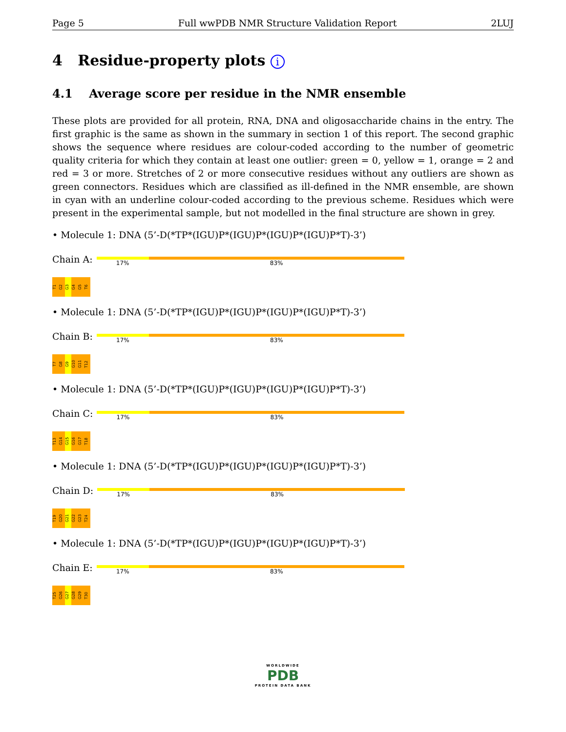Page 5 Full wwPDB NMR Structure Validation Report 2LUJ
4 Residue-property plots i
4.1 Average score per residue in the NMR ensemble
These plots are provided for all protein, RNA, DNA and oligosaccharide chains in the entry. The first graphic is the same as shown in the summary in section 1 of this report. The second graphic shows the sequence where residues are colour-coded according to the number of geometric quality criteria for which they contain at least one outlier: green = 0, yellow = 1, orange = 2 and red = 3 or more. Stretches of 2 or more consecutive residues without any outliers are shown as green connectors. Residues which are classified as ill-defined in the NMR ensemble, are shown in cyan with an underline colour-coded according to the previous scheme. Residues which were present in the experimental sample, but not modelled in the final structure are shown in grey.
• Molecule 1: DNA (5’-D(*TP*(IGU)P*(IGU)P*(IGU)P*(IGU)P*T)-3’)
Chain A:
17% 83%
T1 G2 G3 G4 G5 T6
• Molecule 1: DNA (5’-D(*TP*(IGU)P*(IGU)P*(IGU)P*(IGU)P*T)-3’)
Chain B:
17% 83%
T7 G8 G9 G10 G11 T12
• Molecule 1: DNA (5’-D(*TP*(IGU)P*(IGU)P*(IGU)P*(IGU)P*T)-3’)
Chain C:
17% 83%
T13 G14 G15 G16 G17 T18
• Molecule 1: DNA (5’-D(*TP*(IGU)P*(IGU)P*(IGU)P*(IGU)P*T)-3’)
Chain D:
17% 83%
T19 G20 G21 G22 G23 T24
• Molecule 1: DNA (5’-D(*TP*(IGU)P*(IGU)P*(IGU)P*(IGU)P*T)-3’)
Chain E:
17% 83%
T25 G26 G27 G28 G29 T30
WORLDWIDE
PDB
PROTEIN DATA BANK